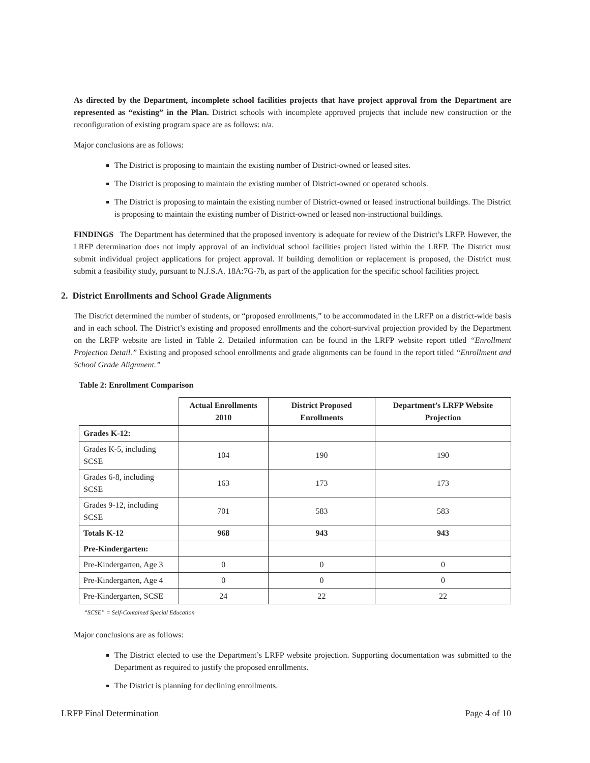As directed by the Department, incomplete school facilities projects that have project approval from the Department are represented as “existing” in the Plan. District schools with incomplete approved projects that include new construction or the reconfiguration of existing program space are as follows: n/a.
Major conclusions are as follows:
The District is proposing to maintain the existing number of District-owned or leased sites.
The District is proposing to maintain the existing number of District-owned or operated schools.
The District is proposing to maintain the existing number of District-owned or leased instructional buildings. The District is proposing to maintain the existing number of District-owned or leased non-instructional buildings.
FINDINGS The Department has determined that the proposed inventory is adequate for review of the District’s LRFP. However, the LRFP determination does not imply approval of an individual school facilities project listed within the LRFP. The District must submit individual project applications for project approval. If building demolition or replacement is proposed, the District must submit a feasibility study, pursuant to N.J.S.A. 18A:7G-7b, as part of the application for the specific school facilities project.
2. District Enrollments and School Grade Alignments
The District determined the number of students, or “proposed enrollments,” to be accommodated in the LRFP on a district-wide basis and in each school. The District’s existing and proposed enrollments and the cohort-survival projection provided by the Department on the LRFP website are listed in Table 2. Detailed information can be found in the LRFP website report titled “Enrollment Projection Detail.” Existing and proposed school enrollments and grade alignments can be found in the report titled “Enrollment and School Grade Alignment.”
Table 2: Enrollment Comparison
| | Actual Enrollments 2010 | District Proposed Enrollments | Department’s LRFP Website Projection |
| --- | --- | --- | --- |
| Grades K-12: | | | |
| Grades K-5, including SCSE | 104 | 190 | 190 |
| Grades 6-8, including SCSE | 163 | 173 | 173 |
| Grades 9-12, including SCSE | 701 | 583 | 583 |
| Totals K-12 | 968 | 943 | 943 |
| Pre-Kindergarten: | | | |
| Pre-Kindergarten, Age 3 | 0 | 0 | 0 |
| Pre-Kindergarten, Age 4 | 0 | 0 | 0 |
| Pre-Kindergarten, SCSE | 24 | 22 | 22 |
“SCSE” = Self-Contained Special Education
Major conclusions are as follows:
The District elected to use the Department’s LRFP website projection. Supporting documentation was submitted to the Department as required to justify the proposed enrollments.
The District is planning for declining enrollments.
LRFP Final Determination Page 4 of 10